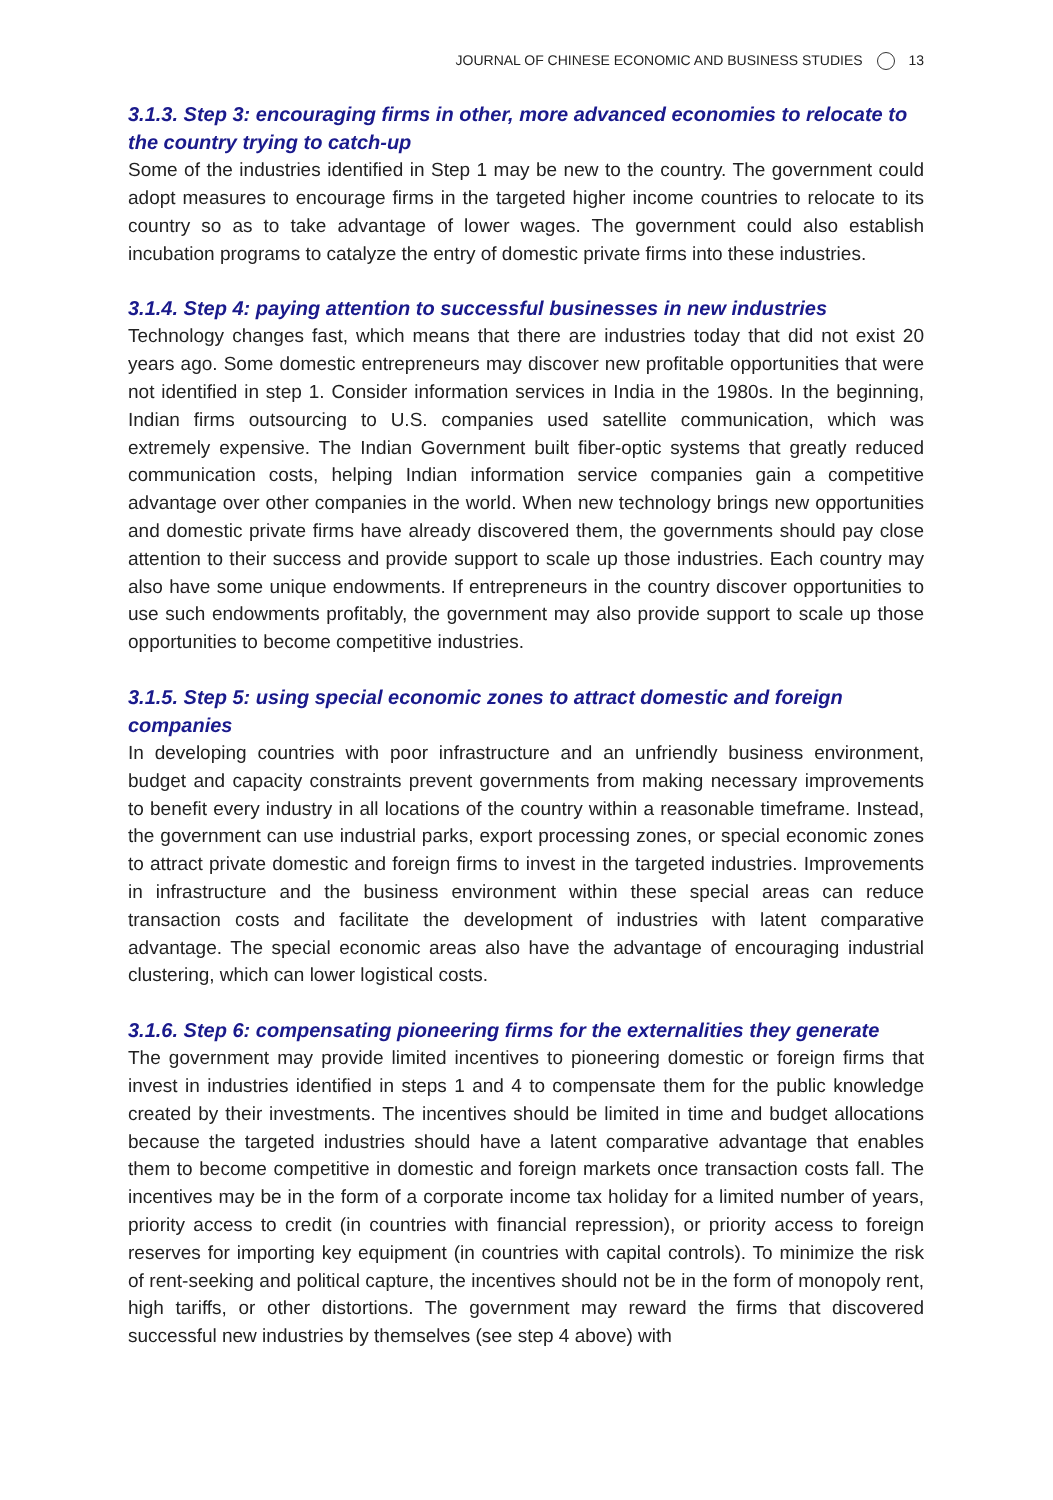JOURNAL OF CHINESE ECONOMIC AND BUSINESS STUDIES 13
3.1.3. Step 3: encouraging firms in other, more advanced economies to relocate to the country trying to catch-up
Some of the industries identified in Step 1 may be new to the country. The government could adopt measures to encourage firms in the targeted higher income countries to relocate to its country so as to take advantage of lower wages. The government could also establish incubation programs to catalyze the entry of domestic private firms into these industries.
3.1.4. Step 4: paying attention to successful businesses in new industries
Technology changes fast, which means that there are industries today that did not exist 20 years ago. Some domestic entrepreneurs may discover new profitable opportunities that were not identified in step 1. Consider information services in India in the 1980s. In the beginning, Indian firms outsourcing to U.S. companies used satellite communication, which was extremely expensive. The Indian Government built fiber-optic systems that greatly reduced communication costs, helping Indian information service companies gain a competitive advantage over other companies in the world. When new technology brings new opportunities and domestic private firms have already discovered them, the governments should pay close attention to their success and provide support to scale up those industries. Each country may also have some unique endowments. If entrepreneurs in the country discover opportunities to use such endowments profitably, the government may also provide support to scale up those opportunities to become competitive industries.
3.1.5. Step 5: using special economic zones to attract domestic and foreign companies
In developing countries with poor infrastructure and an unfriendly business environment, budget and capacity constraints prevent governments from making necessary improvements to benefit every industry in all locations of the country within a reasonable timeframe. Instead, the government can use industrial parks, export processing zones, or special economic zones to attract private domestic and foreign firms to invest in the targeted industries. Improvements in infrastructure and the business environment within these special areas can reduce transaction costs and facilitate the development of industries with latent comparative advantage. The special economic areas also have the advantage of encouraging industrial clustering, which can lower logistical costs.
3.1.6. Step 6: compensating pioneering firms for the externalities they generate
The government may provide limited incentives to pioneering domestic or foreign firms that invest in industries identified in steps 1 and 4 to compensate them for the public knowledge created by their investments. The incentives should be limited in time and budget allocations because the targeted industries should have a latent comparative advantage that enables them to become competitive in domestic and foreign markets once transaction costs fall. The incentives may be in the form of a corporate income tax holiday for a limited number of years, priority access to credit (in countries with financial repression), or priority access to foreign reserves for importing key equipment (in countries with capital controls). To minimize the risk of rent-seeking and political capture, the incentives should not be in the form of monopoly rent, high tariffs, or other distortions. The government may reward the firms that discovered successful new industries by themselves (see step 4 above) with